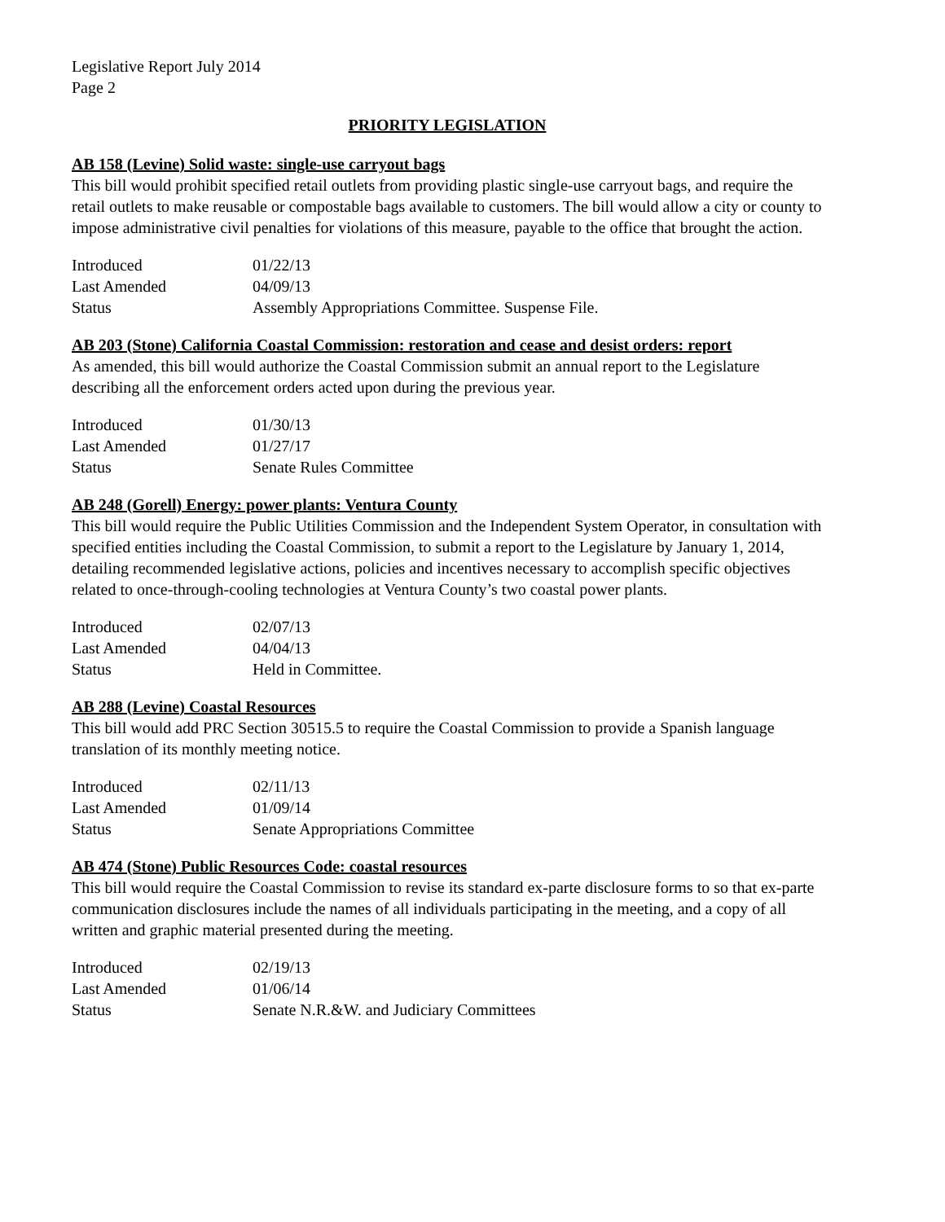Legislative Report July 2014
Page 2
PRIORITY LEGISLATION
AB 158 (Levine) Solid waste: single-use carryout bags
This bill would prohibit specified retail outlets from providing plastic single-use carryout bags, and require the retail outlets to make reusable or compostable bags available to customers. The bill would allow a city or county to impose administrative civil penalties for violations of this measure, payable to the office that brought the action.
| Introduced | 01/22/13 |
| Last Amended | 04/09/13 |
| Status | Assembly Appropriations Committee. Suspense File. |
AB 203 (Stone) California Coastal Commission: restoration and cease and desist orders: report
As amended, this bill would authorize the Coastal Commission submit an annual report to the Legislature describing all the enforcement orders acted upon during the previous year.
| Introduced | 01/30/13 |
| Last Amended | 01/27/17 |
| Status | Senate Rules Committee |
AB 248 (Gorell) Energy: power plants: Ventura County
This bill would require the Public Utilities Commission and the Independent System Operator, in consultation with specified entities including the Coastal Commission, to submit a report to the Legislature by January 1, 2014, detailing recommended legislative actions, policies and incentives necessary to accomplish specific objectives related to once-through-cooling technologies at Ventura County’s two coastal power plants.
| Introduced | 02/07/13 |
| Last Amended | 04/04/13 |
| Status | Held in Committee. |
AB 288 (Levine) Coastal Resources
This bill would add PRC Section 30515.5 to require the Coastal Commission to provide a Spanish language translation of its monthly meeting notice.
| Introduced | 02/11/13 |
| Last Amended | 01/09/14 |
| Status | Senate Appropriations Committee |
AB 474 (Stone) Public Resources Code: coastal resources
This bill would require the Coastal Commission to revise its standard ex-parte disclosure forms to so that ex-parte communication disclosures include the names of all individuals participating in the meeting, and a copy of all written and graphic material presented during the meeting.
| Introduced | 02/19/13 |
| Last Amended | 01/06/14 |
| Status | Senate N.R.&W. and Judiciary Committees |